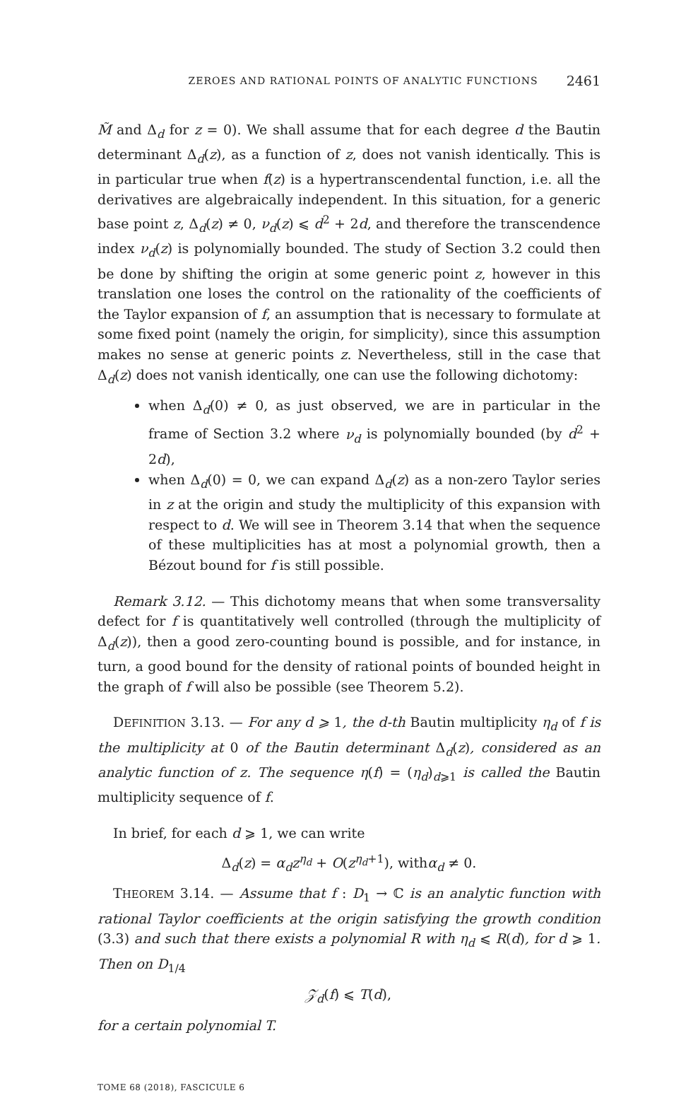ZEROES AND RATIONAL POINTS OF ANALYTIC FUNCTIONS 2461
M̃ and Δ<sub>d</sub> for z = 0). We shall assume that for each degree d the Bautin determinant Δ<sub>d</sub>(z), as a function of z, does not vanish identically. This is in particular true when f(z) is a hypertranscendental function, i.e. all the derivatives are algebraically independent. In this situation, for a generic base point z, Δ<sub>d</sub>(z) ≠ 0, ν<sub>d</sub>(z) ⩽ d<sup>2</sup> + 2d, and therefore the transcendence index ν<sub>d</sub>(z) is polynomially bounded. The study of Section 3.2 could then be done by shifting the origin at some generic point z, however in this translation one loses the control on the rationality of the coefficients of the Taylor expansion of f, an assumption that is necessary to formulate at some fixed point (namely the origin, for simplicity), since this assumption makes no sense at generic points z. Nevertheless, still in the case that Δ<sub>d</sub>(z) does not vanish identically, one can use the following dichotomy:
when Δ<sub>d</sub>(0) ≠ 0, as just observed, we are in particular in the frame of Section 3.2 where ν<sub>d</sub> is polynomially bounded (by d<sup>2</sup> + 2d),
when Δ<sub>d</sub>(0) = 0, we can expand Δ<sub>d</sub>(z) as a non-zero Taylor series in z at the origin and study the multiplicity of this expansion with respect to d. We will see in Theorem 3.14 that when the sequence of these multiplicities has at most a polynomial growth, then a Bézout bound for f is still possible.
Remark 3.12. — This dichotomy means that when some transversality defect for f is quantitatively well controlled (through the multiplicity of Δ<sub>d</sub>(z)), then a good zero-counting bound is possible, and for instance, in turn, a good bound for the density of rational points of bounded height in the graph of f will also be possible (see Theorem 5.2).
DEFINITION 3.13. — For any d ⩾ 1, the d-th Bautin multiplicity η<sub>d</sub> of f is the multiplicity at 0 of the Bautin determinant Δ<sub>d</sub>(z), considered as an analytic function of z. The sequence η(f) = (η<sub>d</sub>)<sub>d⩾1</sub> is called the Bautin multiplicity sequence of f.
In brief, for each d ⩾ 1, we can write
Δ<sub>d</sub>(z) = α<sub>d</sub>z<sup>η<sub>d</sub></sup> + O(z<sup>η<sub>d</sub>+1</sup>), withα<sub>d</sub> ≠ 0.
THEOREM 3.14. — Assume that f : D<sub>1</sub> → ℂ is an analytic function with rational Taylor coefficients at the origin satisfying the growth condition (3.3) and such that there exists a polynomial R with η<sub>d</sub> ⩽ R(d), for d ⩾ 1. Then on D<sub>1/4</sub>
𝒵<sub>d</sub>(f) ⩽ T(d),
for a certain polynomial T.
TOME 68 (2018), FASCICULE 6